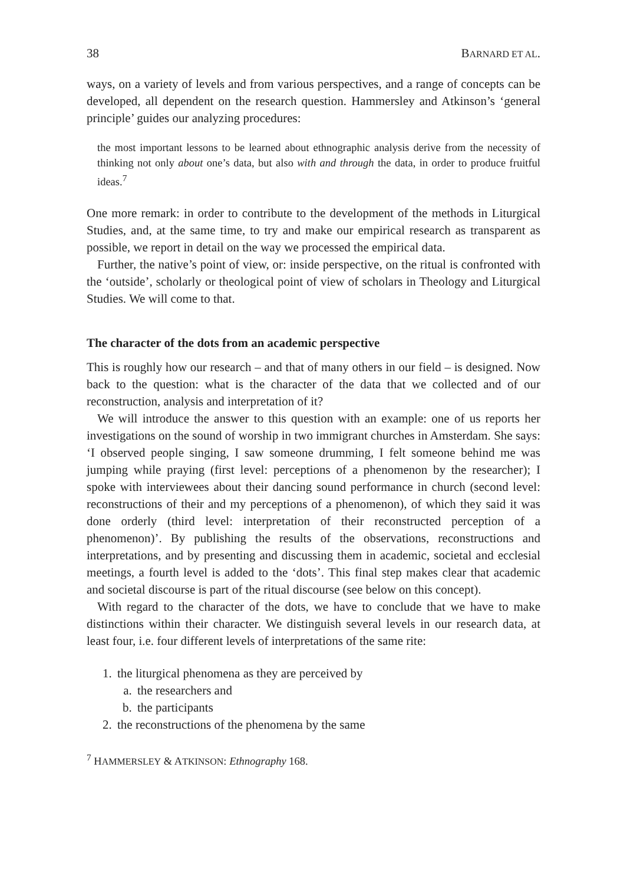38 BARNARD ET AL.
ways, on a variety of levels and from various perspectives, and a range of concepts can be developed, all dependent on the research question. Hammersley and Atkinson’s ‘general principle’ guides our analyzing procedures:
the most important lessons to be learned about ethnographic analysis derive from the necessity of thinking not only about one’s data, but also with and through the data, in order to produce fruitful ideas.<sup>7</sup>
One more remark: in order to contribute to the development of the methods in Liturgical Studies, and, at the same time, to try and make our empirical research as transparent as possible, we report in detail on the way we processed the empirical data.
Further, the native’s point of view, or: inside perspective, on the ritual is confronted with the ‘outside’, scholarly or theological point of view of scholars in Theology and Liturgical Studies. We will come to that.
The character of the dots from an academic perspective
This is roughly how our research – and that of many others in our field – is designed. Now back to the question: what is the character of the data that we collected and of our reconstruction, analysis and interpretation of it?
We will introduce the answer to this question with an example: one of us reports her investigations on the sound of worship in two immigrant churches in Amsterdam. She says: ‘I observed people singing, I saw someone drumming, I felt someone behind me was jumping while praying (first level: perceptions of a phenomenon by the researcher); I spoke with interviewees about their dancing sound performance in church (second level: reconstructions of their and my perceptions of a phenomenon), of which they said it was done orderly (third level: interpretation of their reconstructed perception of a phenomenon)’. By publishing the results of the observations, reconstructions and interpretations, and by presenting and discussing them in academic, societal and ecclesial meetings, a fourth level is added to the ‘dots’. This final step makes clear that academic and societal discourse is part of the ritual discourse (see below on this concept).
With regard to the character of the dots, we have to conclude that we have to make distinctions within their character. We distinguish several levels in our research data, at least four, i.e. four different levels of interpretations of the same rite:
1. the liturgical phenomena as they are perceived by
a. the researchers and
b. the participants
2. the reconstructions of the phenomena by the same
<sup>7</sup> HAMMERSLEY & ATKINSON: Ethnography 168.